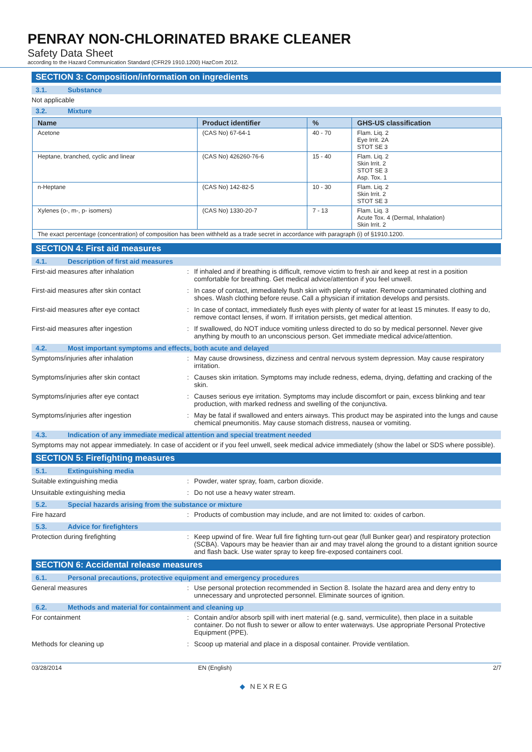PENRAY NON-CHLORINATED BRAKE CLEANER
Safety Data Sheet
according to the Hazard Communication Standard (CFR29 1910.1200) HazCom 2012.
SECTION 3: Composition/information on ingredients
3.1. Substance
Not applicable
3.2. Mixture
| Name | Product identifier | % | GHS-US classification |
| --- | --- | --- | --- |
| Acetone | (CAS No) 67-64-1 | 40 - 70 | Flam. Liq. 2 Eye Irrit. 2A STOT SE 3 |
| Heptane, branched, cyclic and linear | (CAS No) 426260-76-6 | 15 - 40 | Flam. Liq. 2 Skin Irrit. 2 STOT SE 3 Asp. Tox. 1 |
| n-Heptane | (CAS No) 142-82-5 | 10 - 30 | Flam. Liq. 2 Skin Irrit. 2 STOT SE 3 |
| Xylenes (o-, m-, p- isomers) | (CAS No) 1330-20-7 | 7 - 13 | Flam. Liq. 3 Acute Tox. 4 (Dermal, Inhalation) Skin Irrit. 2 |
| The exact percentage (concentration) of composition has been withheld as a trade secret in accordance with paragraph (i) of §1910.1200. | | | |
SECTION 4: First aid measures
4.1. Description of first aid measures
First-aid measures after inhalation : If inhaled and if breathing is difficult, remove victim to fresh air and keep at rest in a position comfortable for breathing. Get medical advice/attention if you feel unwell.
First-aid measures after skin contact : In case of contact, immediately flush skin with plenty of water. Remove contaminated clothing and shoes. Wash clothing before reuse. Call a physician if irritation develops and persists.
First-aid measures after eye contact : In case of contact, immediately flush eyes with plenty of water for at least 15 minutes. If easy to do, remove contact lenses, if worn. If irritation persists, get medical attention.
First-aid measures after ingestion : If swallowed, do NOT induce vomiting unless directed to do so by medical personnel. Never give anything by mouth to an unconscious person. Get immediate medical advice/attention.
4.2. Most important symptoms and effects, both acute and delayed
Symptoms/injuries after inhalation : May cause drowsiness, dizziness and central nervous system depression. May cause respiratory irritation.
Symptoms/injuries after skin contact : Causes skin irritation. Symptoms may include redness, edema, drying, defatting and cracking of the skin.
Symptoms/injuries after eye contact : Causes serious eye irritation. Symptoms may include discomfort or pain, excess blinking and tear production, with marked redness and swelling of the conjunctiva.
Symptoms/injuries after ingestion : May be fatal if swallowed and enters airways. This product may be aspirated into the lungs and cause chemical pneumonitis. May cause stomach distress, nausea or vomiting.
4.3. Indication of any immediate medical attention and special treatment needed
Symptoms may not appear immediately. In case of accident or if you feel unwell, seek medical advice immediately (show the label or SDS where possible).
SECTION 5: Firefighting measures
5.1. Extinguishing media
Suitable extinguishing media : Powder, water spray, foam, carbon dioxide.
Unsuitable extinguishing media : Do not use a heavy water stream.
5.2. Special hazards arising from the substance or mixture
Fire hazard : Products of combustion may include, and are not limited to: oxides of carbon.
5.3. Advice for firefighters
Protection during firefighting : Keep upwind of fire. Wear full fire fighting turn-out gear (full Bunker gear) and respiratory protection (SCBA). Vapours may be heavier than air and may travel along the ground to a distant ignition source and flash back. Use water spray to keep fire-exposed containers cool.
SECTION 6: Accidental release measures
6.1. Personal precautions, protective equipment and emergency procedures
General measures : Use personal protection recommended in Section 8. Isolate the hazard area and deny entry to unnecessary and unprotected personnel. Eliminate sources of ignition.
6.2. Methods and material for containment and cleaning up
For containment : Contain and/or absorb spill with inert material (e.g. sand, vermiculite), then place in a suitable container. Do not flush to sewer or allow to enter waterways. Use appropriate Personal Protective Equipment (PPE).
Methods for cleaning up : Scoop up material and place in a disposal container. Provide ventilation.
03/28/2014 EN (English) 2/7
◆ NEXREG